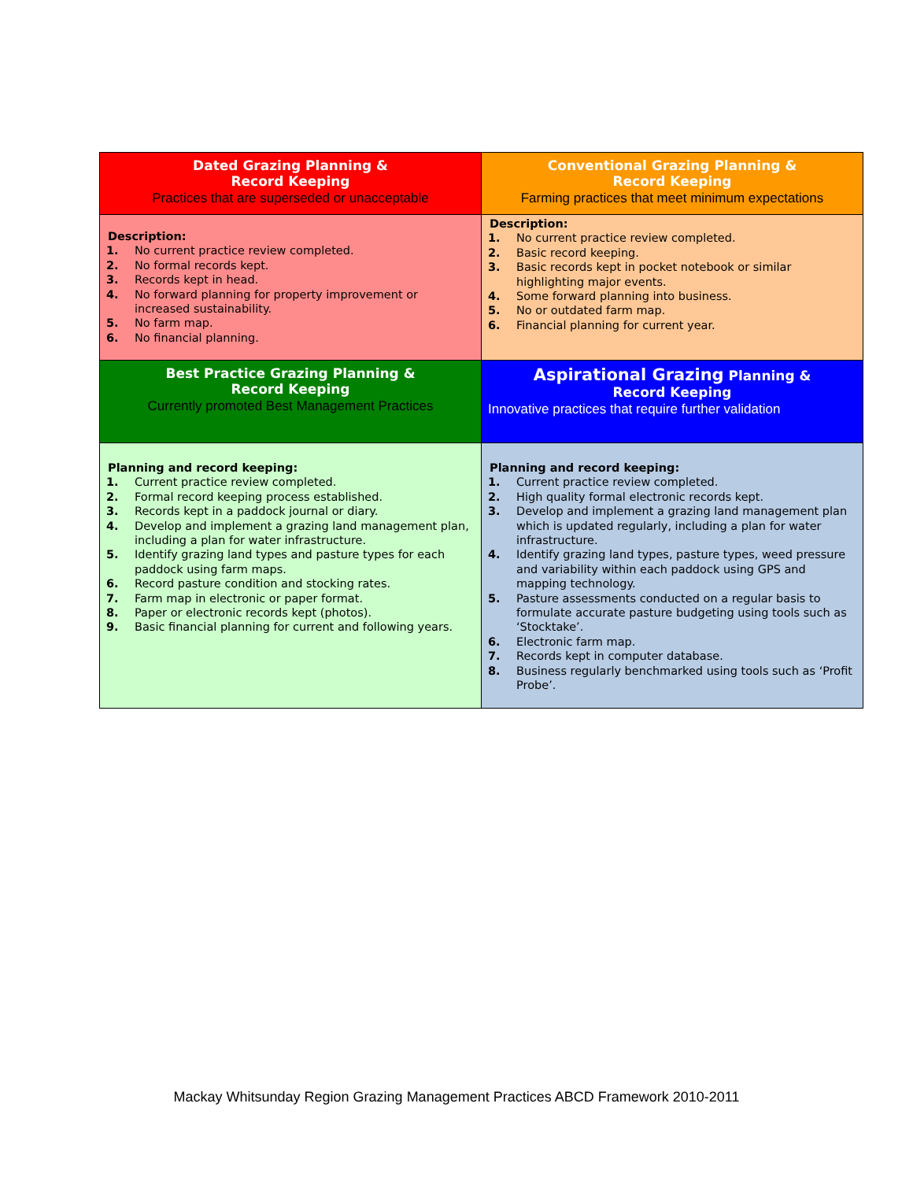| Dated Grazing Planning & Record Keeping Practices that are superseded or unacceptable | Conventional Grazing Planning & Record Keeping Farming practices that meet minimum expectations |
| Description: 1. No current practice review completed. 2. No formal records kept. 3. Records kept in head. 4. No forward planning for property improvement or increased sustainability. 5. No farm map. 6. No financial planning. | Description: 1. No current practice review completed. 2. Basic record keeping. 3. Basic records kept in pocket notebook or similar highlighting major events. 4. Some forward planning into business. 5. No or outdated farm map. 6. Financial planning for current year. |
| Best Practice Grazing Planning & Record Keeping Currently promoted Best Management Practices | Aspirational Grazing Planning & Record Keeping Innovative practices that require further validation |
| Planning and record keeping: 1. Current practice review completed. 2. Formal record keeping process established. 3. Records kept in a paddock journal or diary. 4. Develop and implement a grazing land management plan, including a plan for water infrastructure. 5. Identify grazing land types and pasture types for each paddock using farm maps. 6. Record pasture condition and stocking rates. 7. Farm map in electronic or paper format. 8. Paper or electronic records kept (photos). 9. Basic financial planning for current and following years. | Planning and record keeping: 1. Current practice review completed. 2. High quality formal electronic records kept. 3. Develop and implement a grazing land management plan which is updated regularly, including a plan for water infrastructure. 4. Identify grazing land types, pasture types, weed pressure and variability within each paddock using GPS and mapping technology. 5. Pasture assessments conducted on a regular basis to formulate accurate pasture budgeting using tools such as ‘Stocktake’. 6. Electronic farm map. 7. Records kept in computer database. 8. Business regularly benchmarked using tools such as ‘Profit Probe’. |
Mackay Whitsunday Region Grazing Management Practices ABCD Framework 2010-2011